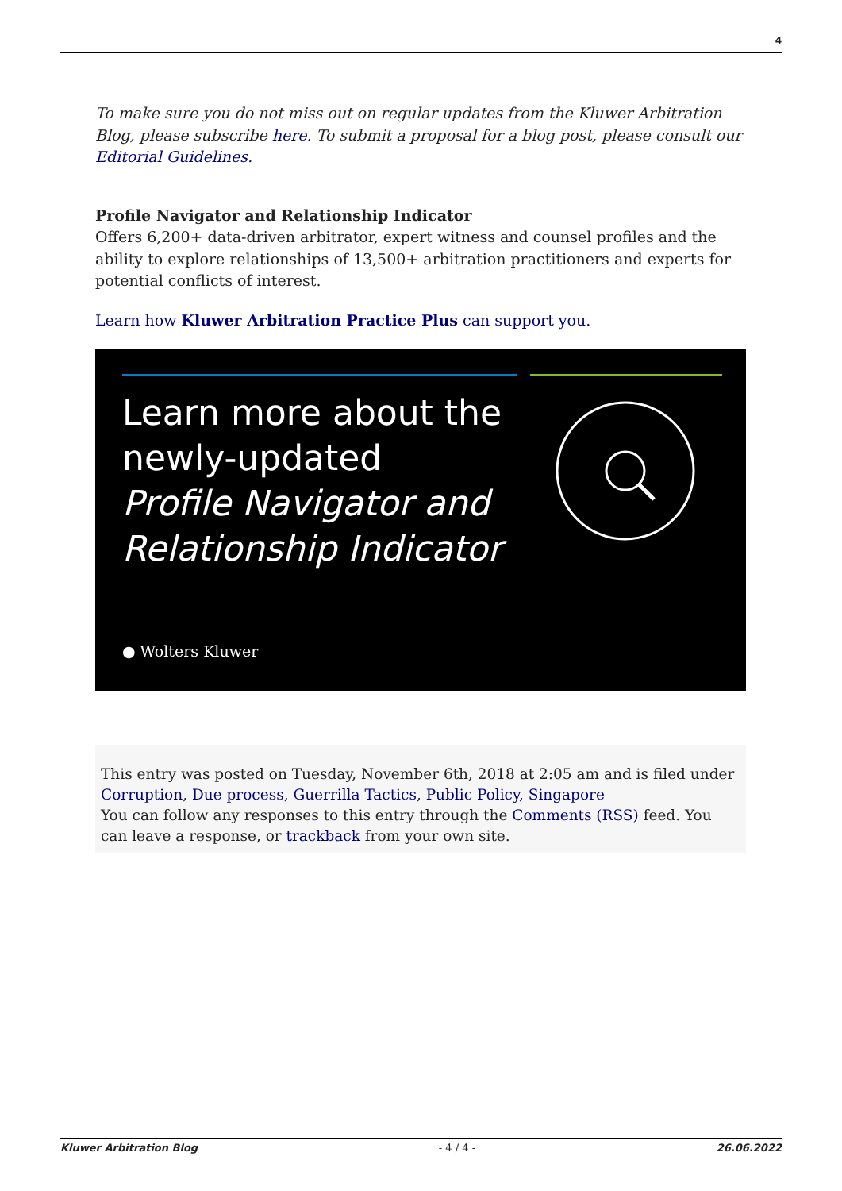4
To make sure you do not miss out on regular updates from the Kluwer Arbitration Blog, please subscribe here. To submit a proposal for a blog post, please consult our Editorial Guidelines.
Profile Navigator and Relationship Indicator
Offers 6,200+ data-driven arbitrator, expert witness and counsel profiles and the ability to explore relationships of 13,500+ arbitration practitioners and experts for potential conflicts of interest.
Learn how Kluwer Arbitration Practice Plus can support you.
Learn more about the
newly-updated
Profile Navigator and
Relationship Indicator
● Wolters Kluwer
This entry was posted on Tuesday, November 6th, 2018 at 2:05 am and is filed under Corruption, Due process, Guerrilla Tactics, Public Policy, Singapore
You can follow any responses to this entry through the Comments (RSS) feed. You can leave a response, or trackback from your own site.
Kluwer Arbitration Blog - 4 / 4 - 26.06.2022